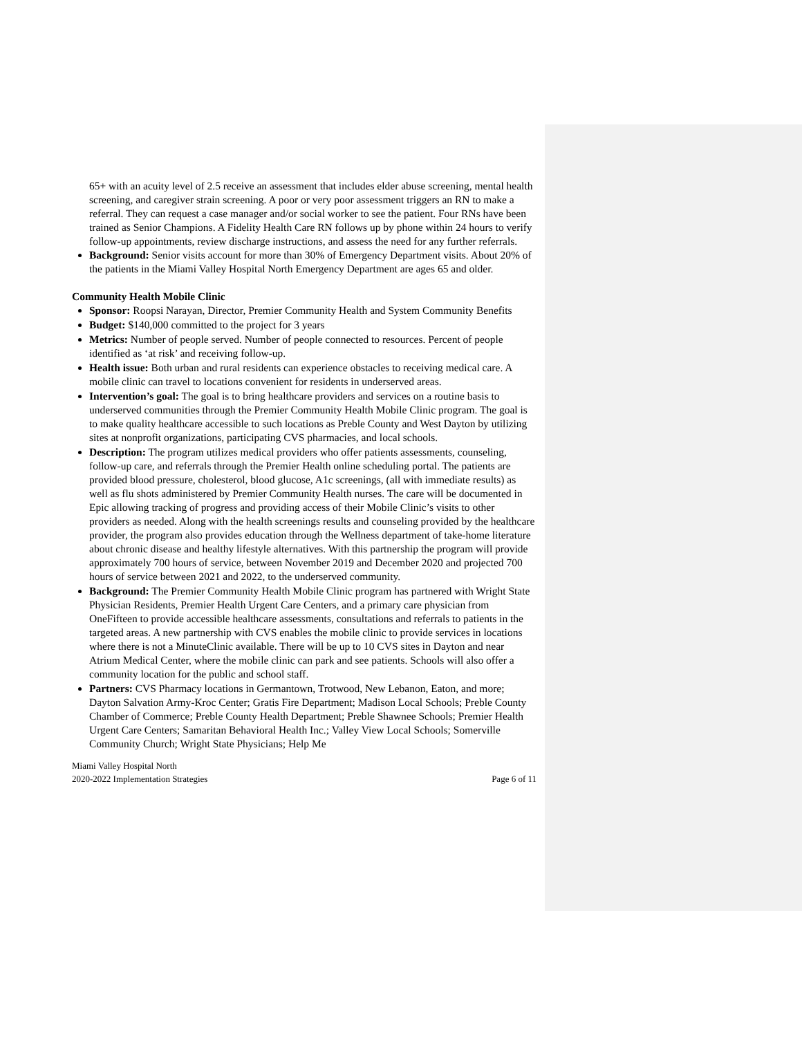65+ with an acuity level of 2.5 receive an assessment that includes elder abuse screening, mental health screening, and caregiver strain screening. A poor or very poor assessment triggers an RN to make a referral. They can request a case manager and/or social worker to see the patient. Four RNs have been trained as Senior Champions. A Fidelity Health Care RN follows up by phone within 24 hours to verify follow-up appointments, review discharge instructions, and assess the need for any further referrals.
Background: Senior visits account for more than 30% of Emergency Department visits. About 20% of the patients in the Miami Valley Hospital North Emergency Department are ages 65 and older.
Community Health Mobile Clinic
Sponsor: Roopsi Narayan, Director, Premier Community Health and System Community Benefits
Budget: $140,000 committed to the project for 3 years
Metrics: Number of people served. Number of people connected to resources. Percent of people identified as ‘at risk’ and receiving follow-up.
Health issue: Both urban and rural residents can experience obstacles to receiving medical care. A mobile clinic can travel to locations convenient for residents in underserved areas.
Intervention’s goal: The goal is to bring healthcare providers and services on a routine basis to underserved communities through the Premier Community Health Mobile Clinic program. The goal is to make quality healthcare accessible to such locations as Preble County and West Dayton by utilizing sites at nonprofit organizations, participating CVS pharmacies, and local schools.
Description: The program utilizes medical providers who offer patients assessments, counseling, follow-up care, and referrals through the Premier Health online scheduling portal. The patients are provided blood pressure, cholesterol, blood glucose, A1c screenings, (all with immediate results) as well as flu shots administered by Premier Community Health nurses. The care will be documented in Epic allowing tracking of progress and providing access of their Mobile Clinic’s visits to other providers as needed. Along with the health screenings results and counseling provided by the healthcare provider, the program also provides education through the Wellness department of take-home literature about chronic disease and healthy lifestyle alternatives. With this partnership the program will provide approximately 700 hours of service, between November 2019 and December 2020 and projected 700 hours of service between 2021 and 2022, to the underserved community.
Background: The Premier Community Health Mobile Clinic program has partnered with Wright State Physician Residents, Premier Health Urgent Care Centers, and a primary care physician from OneFifteen to provide accessible healthcare assessments, consultations and referrals to patients in the targeted areas. A new partnership with CVS enables the mobile clinic to provide services in locations where there is not a MinuteClinic available. There will be up to 10 CVS sites in Dayton and near Atrium Medical Center, where the mobile clinic can park and see patients. Schools will also offer a community location for the public and school staff.
Partners: CVS Pharmacy locations in Germantown, Trotwood, New Lebanon, Eaton, and more; Dayton Salvation Army-Kroc Center; Gratis Fire Department; Madison Local Schools; Preble County Chamber of Commerce; Preble County Health Department; Preble Shawnee Schools; Premier Health Urgent Care Centers; Samaritan Behavioral Health Inc.; Valley View Local Schools; Somerville Community Church; Wright State Physicians; Help Me
Miami Valley Hospital North
2020-2022 Implementation Strategies Page 6 of 11